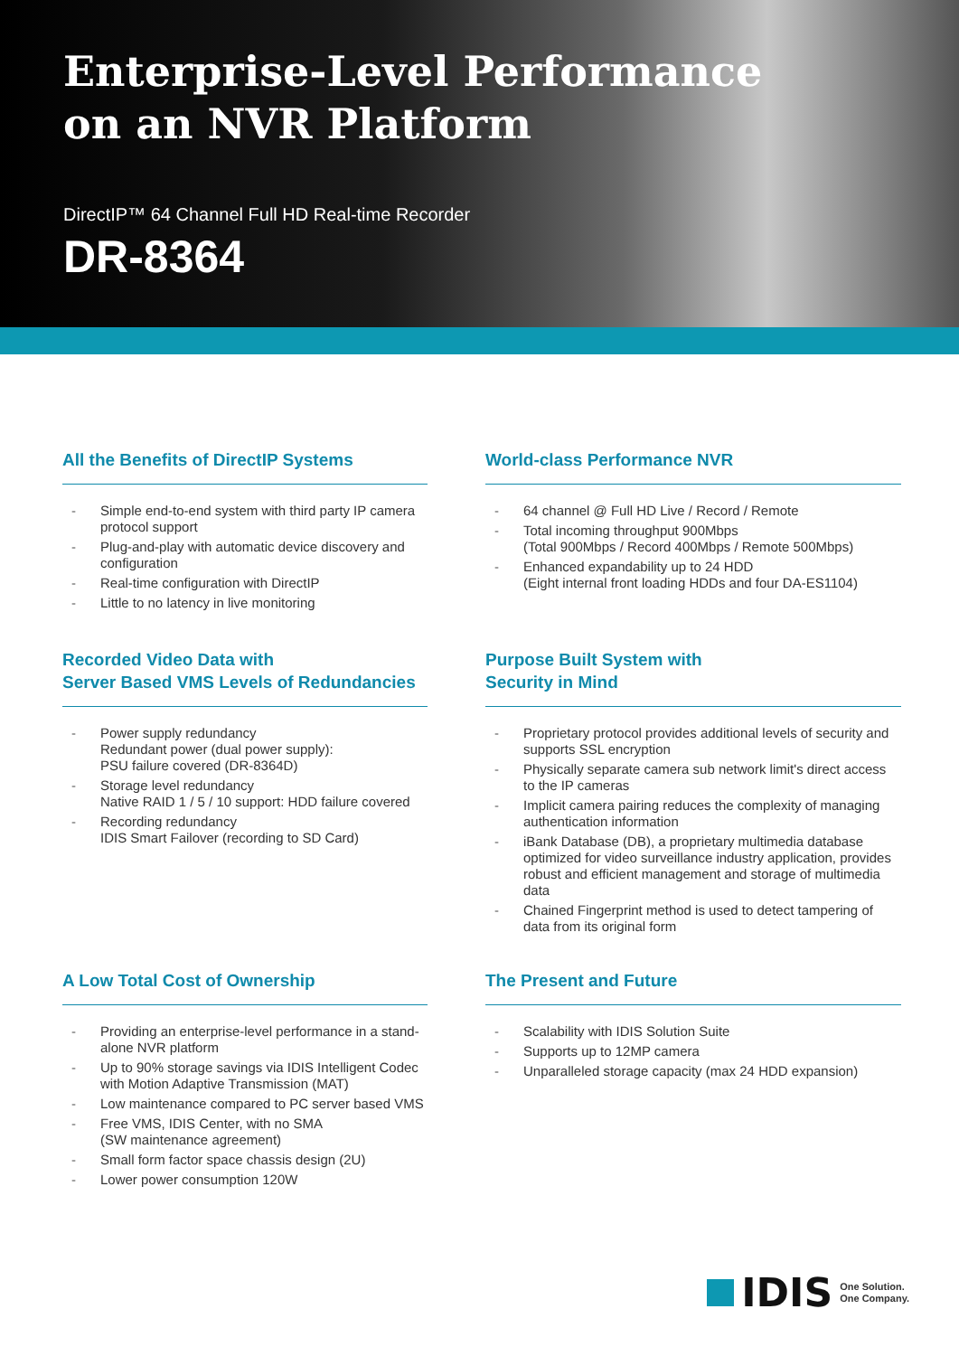Enterprise-Level Performance
on an NVR Platform
DirectIP™ 64 Channel Full HD Real-time Recorder
DR-8364
All the Benefits of DirectIP Systems
- Simple end-to-end system with third party IP camera protocol support
- Plug-and-play with automatic device discovery and configuration
- Real-time configuration with DirectIP
- Little to no latency in live monitoring
World-class Performance NVR
- 64 channel @ Full HD Live / Record / Remote
- Total incoming throughput 900Mbps
(Total 900Mbps / Record 400Mbps / Remote 500Mbps)
- Enhanced expandability up to 24 HDD
(Eight internal front loading HDDs and four DA-ES1104)
Recorded Video Data with
Server Based VMS Levels of Redundancies
- Power supply redundancy
Redundant power (dual power supply):
PSU failure covered (DR-8364D)
- Storage level redundancy
Native RAID 1 / 5 / 10 support: HDD failure covered
- Recording redundancy
IDIS Smart Failover (recording to SD Card)
Purpose Built System with
Security in Mind
- Proprietary protocol provides additional levels of security and supports SSL encryption
- Physically separate camera sub network limit's direct access to the IP cameras
- Implicit camera pairing reduces the complexity of managing authentication information
- iBank Database (DB), a proprietary multimedia database optimized for video surveillance industry application, provides robust and efficient management and storage of multimedia data
- Chained Fingerprint method is used to detect tampering of data from its original form
A Low Total Cost of Ownership
- Providing an enterprise-level performance in a stand-alone NVR platform
- Up to 90% storage savings via IDIS Intelligent Codec with Motion Adaptive Transmission (MAT)
- Low maintenance compared to PC server based VMS
- Free VMS, IDIS Center, with no SMA
(SW maintenance agreement)
- Small form factor space chassis design (2U)
- Lower power consumption 120W
The Present and Future
- Scalability with IDIS Solution Suite
- Supports up to 12MP camera
- Unparalleled storage capacity (max 24 HDD expansion)
IDIS One Solution.
One Company.